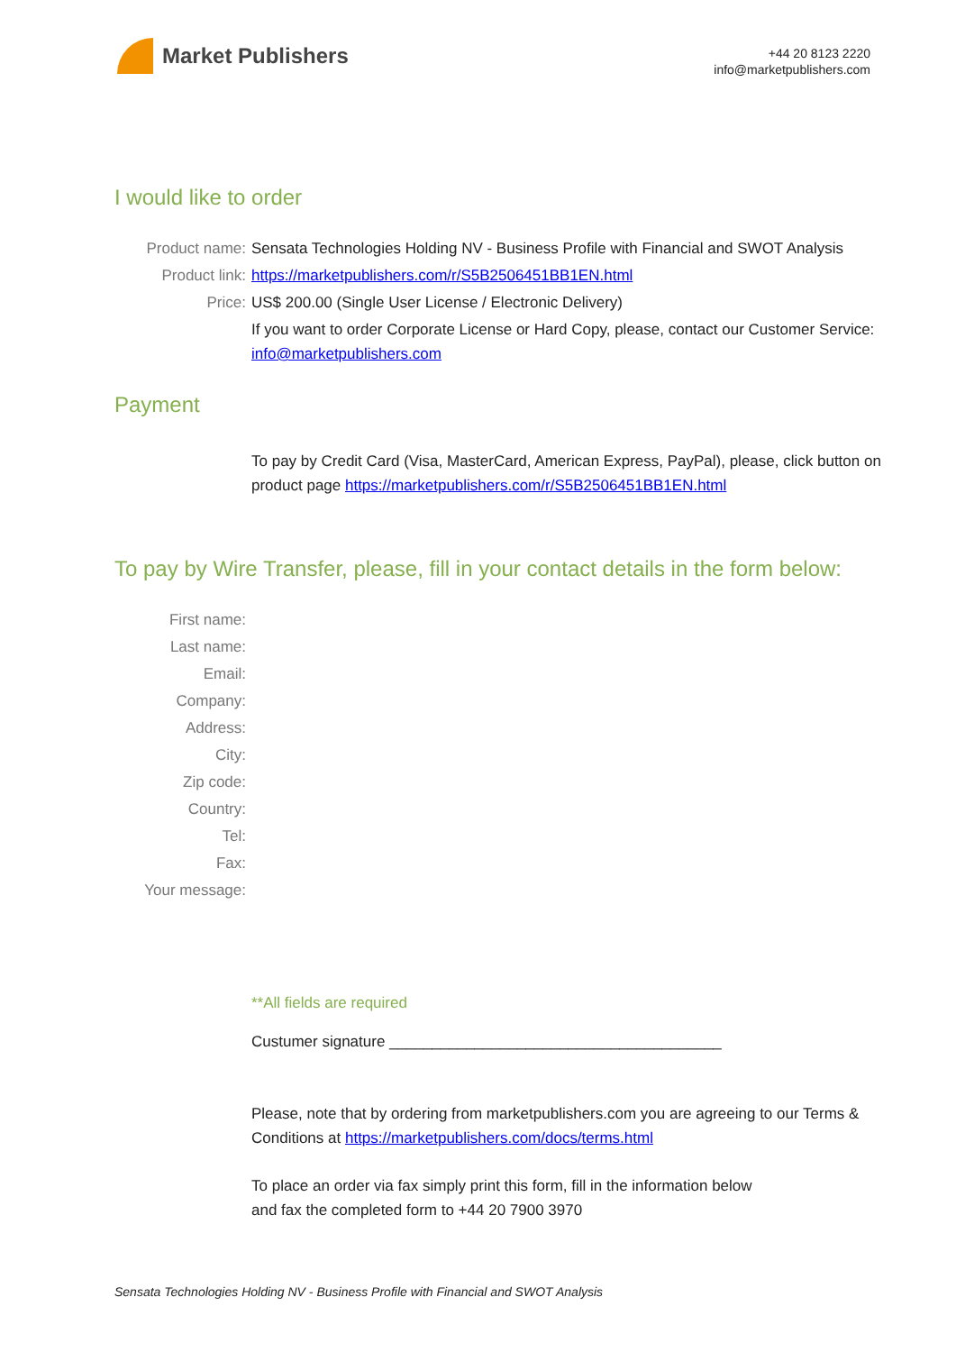Market Publishers
+44 20 8123 2220
info@marketpublishers.com
I would like to order
Product name: Sensata Technologies Holding NV - Business Profile with Financial and SWOT Analysis
Product link: https://marketpublishers.com/r/S5B2506451BB1EN.html
Price: US$ 200.00 (Single User License / Electronic Delivery)
If you want to order Corporate License or Hard Copy, please, contact our Customer Service:
info@marketpublishers.com
Payment
To pay by Credit Card (Visa, MasterCard, American Express, PayPal), please, click button on product page https://marketpublishers.com/r/S5B2506451BB1EN.html
To pay by Wire Transfer, please, fill in your contact details in the form below:
First name:
Last name:
Email:
Company:
Address:
City:
Zip code:
Country:
Tel:
Fax:
Your message:
**All fields are required
Custumer signature _______________________________________
Please, note that by ordering from marketpublishers.com you are agreeing to our Terms & Conditions at https://marketpublishers.com/docs/terms.html
To place an order via fax simply print this form, fill in the information below
and fax the completed form to +44 20 7900 3970
Sensata Technologies Holding NV - Business Profile with Financial and SWOT Analysis